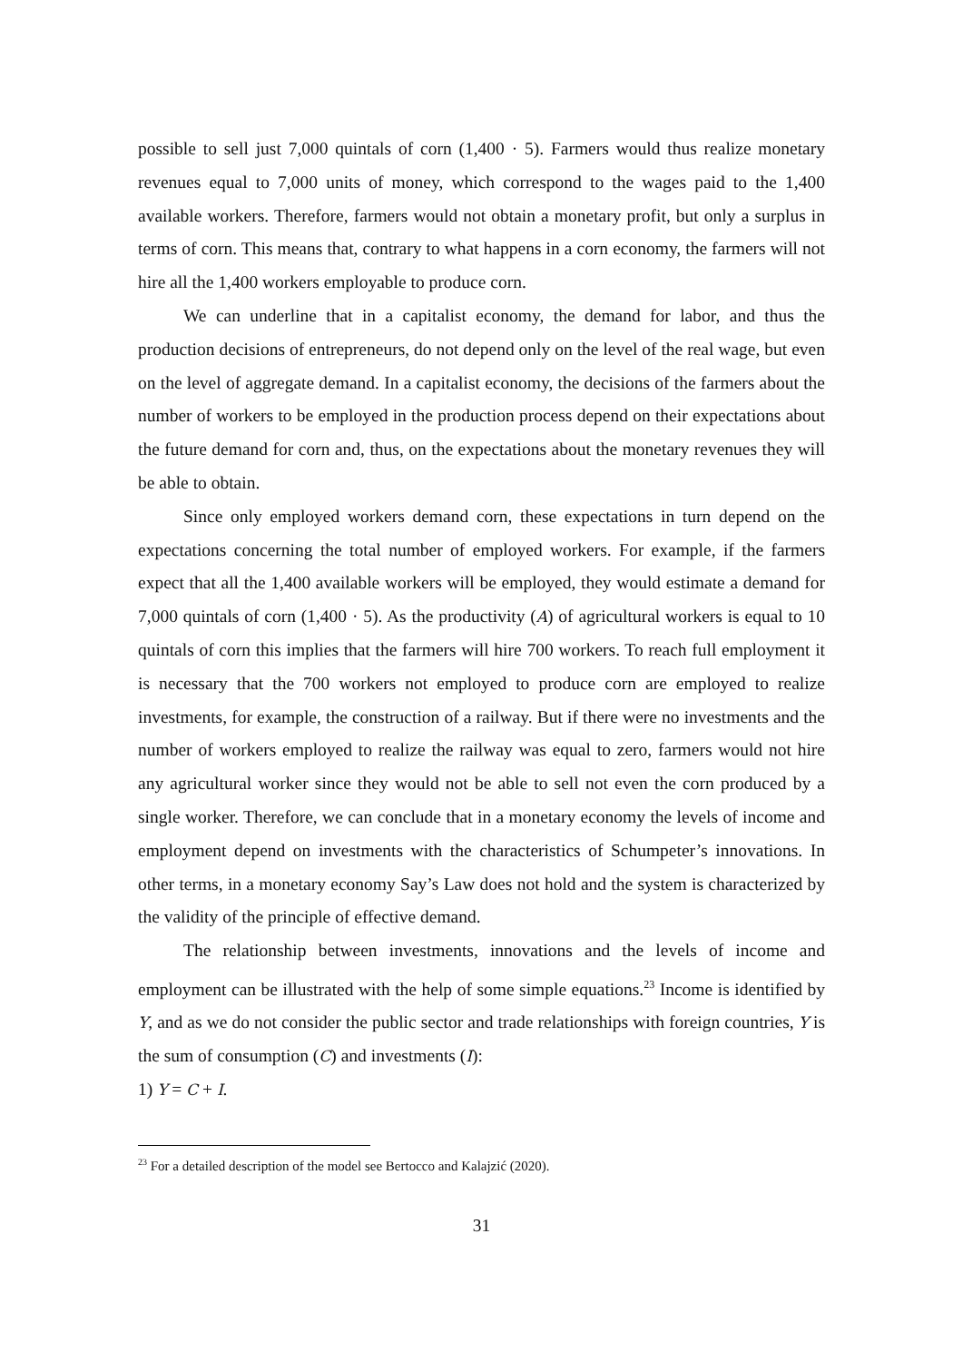possible to sell just 7,000 quintals of corn (1,400 · 5). Farmers would thus realize monetary revenues equal to 7,000 units of money, which correspond to the wages paid to the 1,400 available workers. Therefore, farmers would not obtain a monetary profit, but only a surplus in terms of corn. This means that, contrary to what happens in a corn economy, the farmers will not hire all the 1,400 workers employable to produce corn.
We can underline that in a capitalist economy, the demand for labor, and thus the production decisions of entrepreneurs, do not depend only on the level of the real wage, but even on the level of aggregate demand. In a capitalist economy, the decisions of the farmers about the number of workers to be employed in the production process depend on their expectations about the future demand for corn and, thus, on the expectations about the monetary revenues they will be able to obtain.
Since only employed workers demand corn, these expectations in turn depend on the expectations concerning the total number of employed workers. For example, if the farmers expect that all the 1,400 available workers will be employed, they would estimate a demand for 7,000 quintals of corn (1,400 · 5). As the productivity (A) of agricultural workers is equal to 10 quintals of corn this implies that the farmers will hire 700 workers. To reach full employment it is necessary that the 700 workers not employed to produce corn are employed to realize investments, for example, the construction of a railway. But if there were no investments and the number of workers employed to realize the railway was equal to zero, farmers would not hire any agricultural worker since they would not be able to sell not even the corn produced by a single worker. Therefore, we can conclude that in a monetary economy the levels of income and employment depend on investments with the characteristics of Schumpeter’s innovations. In other terms, in a monetary economy Say’s Law does not hold and the system is characterized by the validity of the principle of effective demand.
The relationship between investments, innovations and the levels of income and employment can be illustrated with the help of some simple equations.<sup>23</sup> Income is identified by Y, and as we do not consider the public sector and trade relationships with foreign countries, Y is the sum of consumption (C) and investments (I):
1) Y = C + I.
<sup>23</sup> For a detailed description of the model see Bertocco and Kalajzić (2020).
31